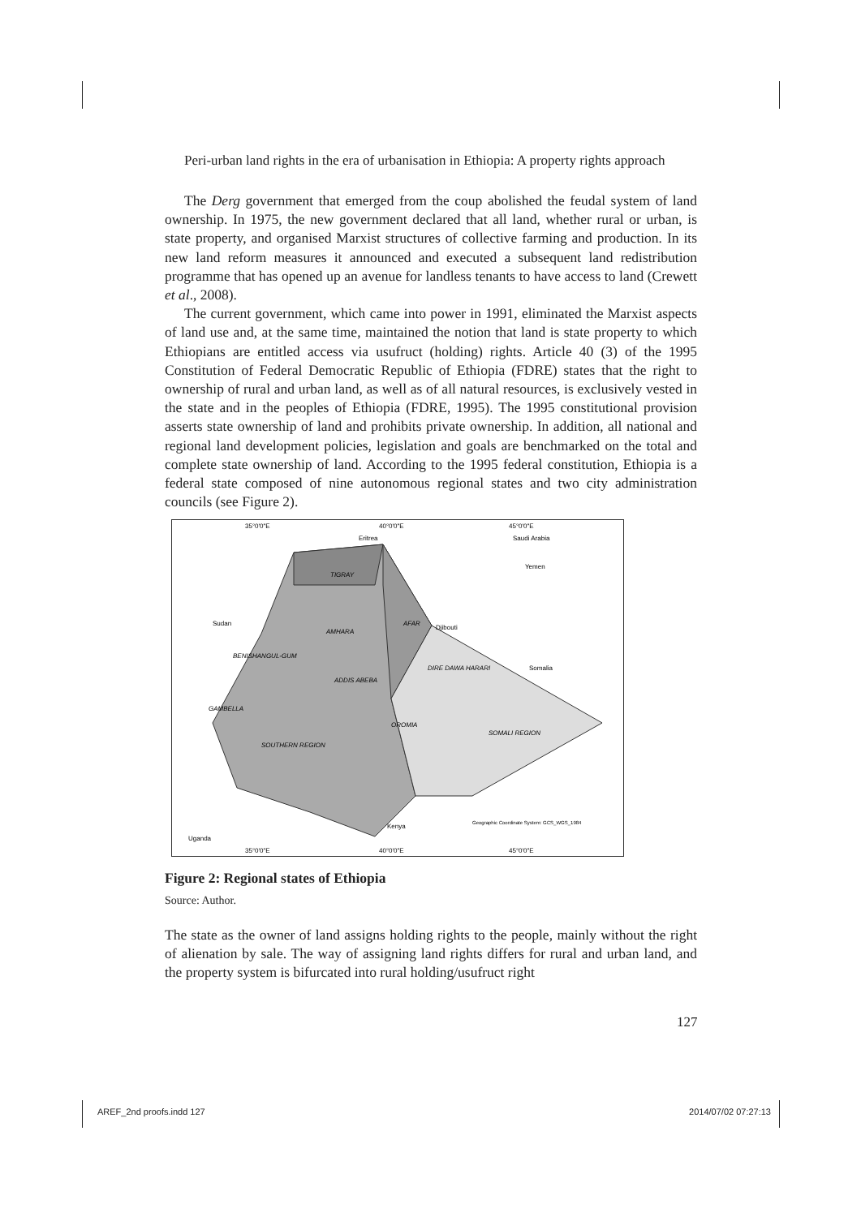Peri-urban land rights in the era of urbanisation in Ethiopia: A property rights approach
The Derg government that emerged from the coup abolished the feudal system of land ownership. In 1975, the new government declared that all land, whether rural or urban, is state property, and organised Marxist structures of collective farming and production. In its new land reform measures it announced and executed a subsequent land redistribution programme that has opened up an avenue for landless tenants to have access to land (Crewett et al., 2008).
The current government, which came into power in 1991, eliminated the Marxist aspects of land use and, at the same time, maintained the notion that land is state property to which Ethiopians are entitled access via usufruct (holding) rights. Article 40 (3) of the 1995 Constitution of Federal Democratic Republic of Ethiopia (FDRE) states that the right to ownership of rural and urban land, as well as of all natural resources, is exclusively vested in the state and in the peoples of Ethiopia (FDRE, 1995). The 1995 constitutional provision asserts state ownership of land and prohibits private ownership. In addition, all national and regional land development policies, legislation and goals are benchmarked on the total and complete state ownership of land. According to the 1995 federal constitution, Ethiopia is a federal state composed of nine autonomous regional states and two city administration councils (see Figure 2).
35°0'0"E
40°0'0"E
45°0'0"E
Eritrea
TIGRAY
Sudan
AMHARA
AFAR
Djibouti
BENISHANGUL-GUM
ADDIS ABEBA
DIRE DAWA HARARI
Somalia
GAMBELLA
OROMIA
SOMALI REGION
SOUTHERN REGION
Kenya
Uganda
Saudi Arabia
Yemen
Geographic Coordinate System: GCS_WGS_1984
35°0'0"E
40°0'0"E
45°0'0"E
Figure 2: Regional states of Ethiopia
Source: Author.
The state as the owner of land assigns holding rights to the people, mainly without the right of alienation by sale. The way of assigning land rights differs for rural and urban land, and the property system is bifurcated into rural holding/usufruct right
127
AREF_2nd proofs.indd 127 2014/07/02 07:27:13